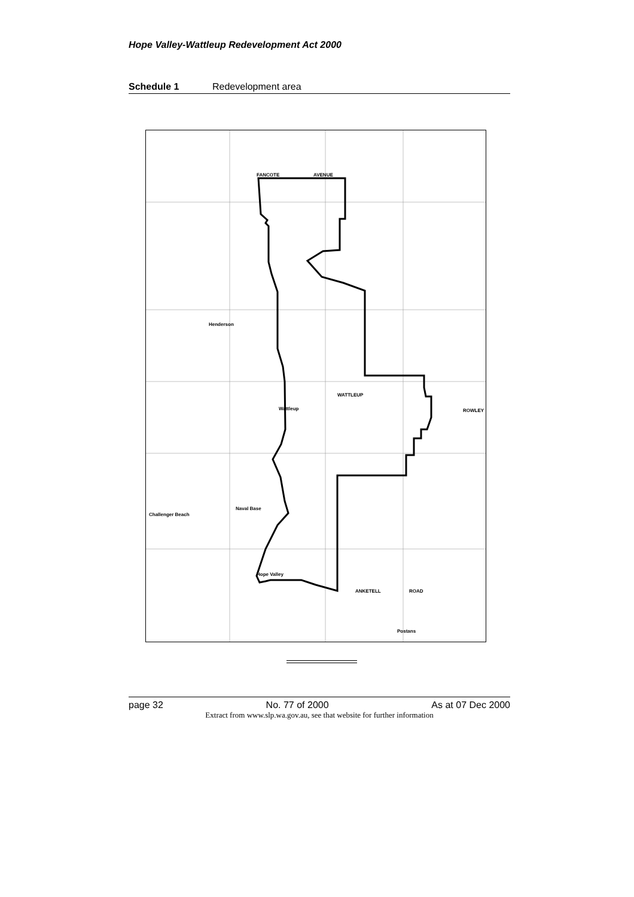Hope Valley-Wattleup Redevelopment Act 2000
Schedule 1 Redevelopment area
FANCOTE
AVENUE
Henderson
Wattleup
Naval Base
Hope Valley
Postans
Challenger Beach
WATTLEUP
ROWLEY
ANKETELL
ROAD
page 32 No. 77 of 2000 As at 07 Dec 2000
Extract from www.slp.wa.gov.au, see that website for further information